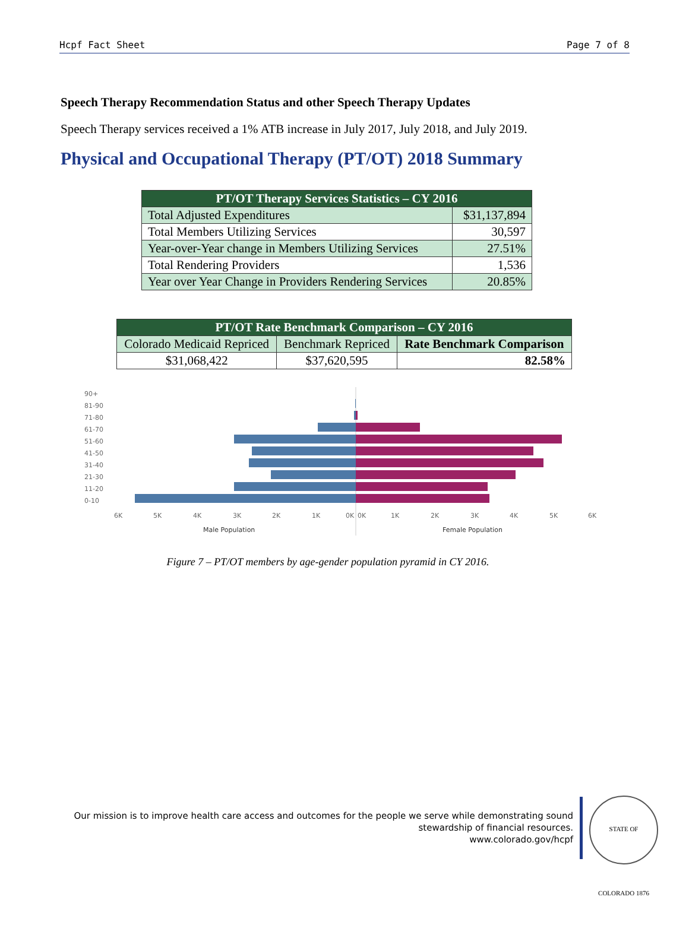Hcpf Fact Sheet Page 7 of 8
Speech Therapy Recommendation Status and other Speech Therapy Updates
Speech Therapy services received a 1% ATB increase in July 2017, July 2018, and July 2019.
Physical and Occupational Therapy (PT/OT) 2018 Summary
| PT/OT Therapy Services Statistics – CY 2016 | |
| --- | --- |
| Total Adjusted Expenditures | $31,137,894 |
| Total Members Utilizing Services | 30,597 |
| Year-over-Year change in Members Utilizing Services | 27.51% |
| Total Rendering Providers | 1,536 |
| Year over Year Change in Providers Rendering Services | 20.85% |
| PT/OT Rate Benchmark Comparison – CY 2016 | | |
| --- | --- | --- |
| Colorado Medicaid Repriced | Benchmark Repriced | Rate Benchmark Comparison |
| $31,068,422 | $37,620,595 | 82.58% |
90+
81-90
71-80
61-70
51-60
41-50
31-40
21-30
11-20
0-10
6K
5K
4K
3K
2K
1K
0K
0K
1K
2K
3K
4K
5K
6K
Male Population
Female Population
Figure 7 – PT/OT members by age-gender population pyramid in CY 2016.
Our mission is to improve health care access and outcomes for the people we serve while demonstrating sound stewardship of financial resources.
www.colorado.gov/hcpf
STATE OF COLORADO 1876